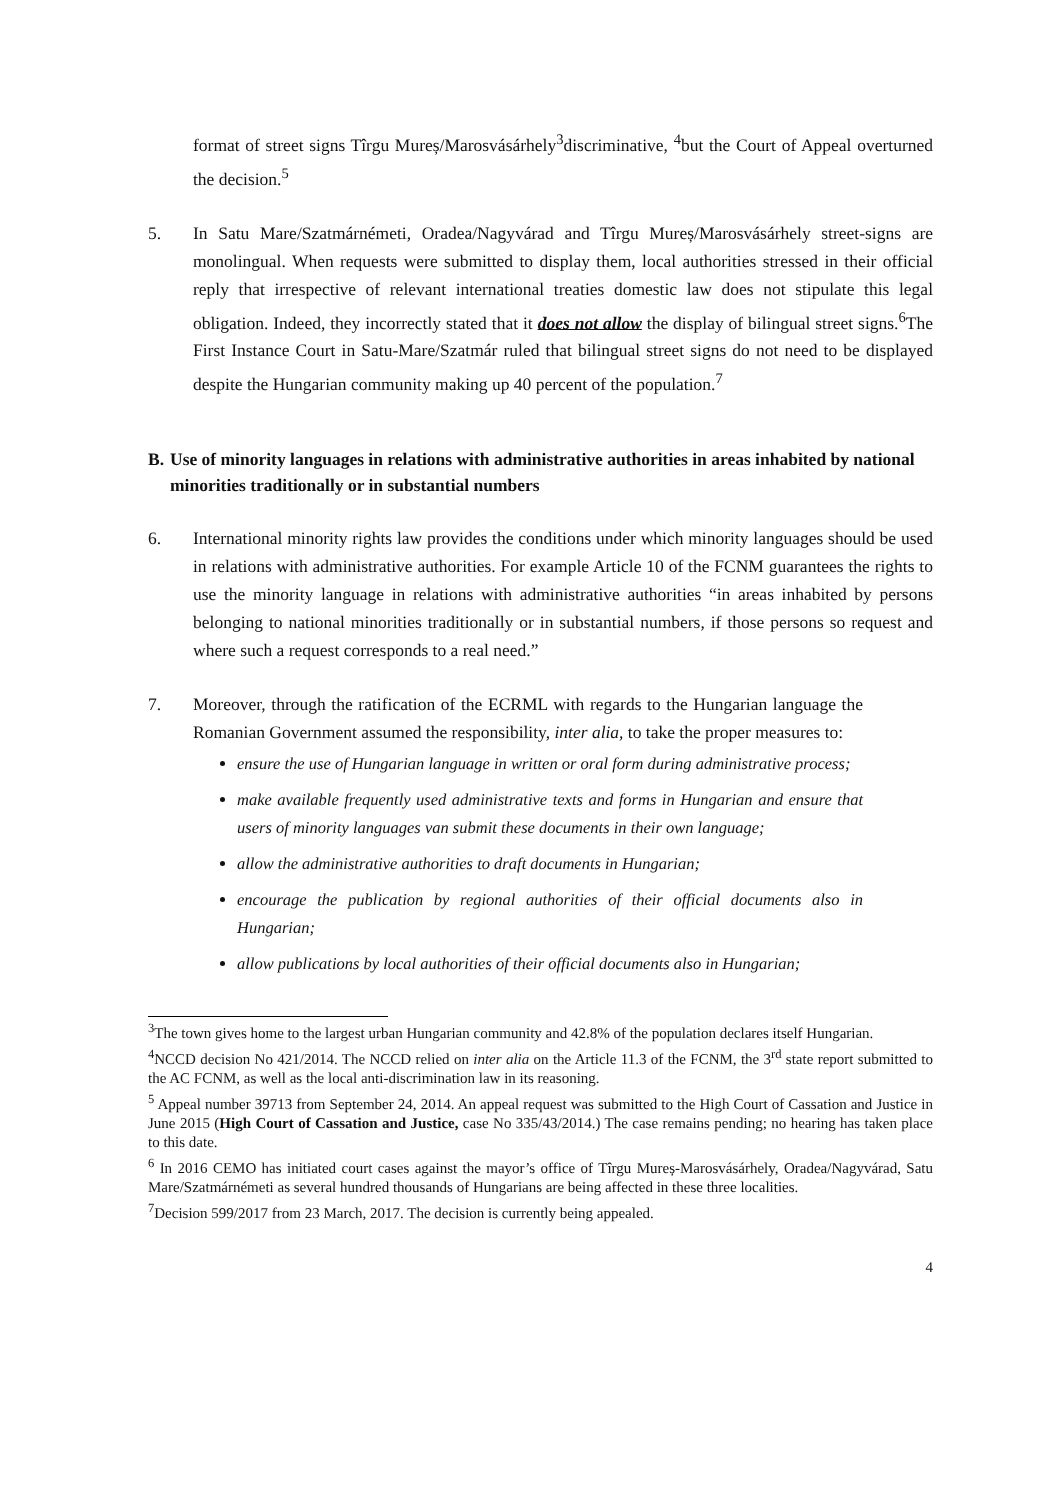format of street signs Tîrgu Mureș/Marosvásárhely<sup>3</sup>discriminative, <sup>4</sup>but the Court of Appeal overturned the decision.<sup>5</sup>
5. In Satu Mare/Szatmárnémeti, Oradea/Nagyvárad and Tîrgu Mureș/Marosvásárhely street-signs are monolingual. When requests were submitted to display them, local authorities stressed in their official reply that irrespective of relevant international treaties domestic law does not stipulate this legal obligation. Indeed, they incorrectly stated that it does not allow the display of bilingual street signs.<sup>6</sup>The First Instance Court in Satu-Mare/Szatmár ruled that bilingual street signs do not need to be displayed despite the Hungarian community making up 40 percent of the population.<sup>7</sup>
B. Use of minority languages in relations with administrative authorities in areas inhabited by national minorities traditionally or in substantial numbers
6. International minority rights law provides the conditions under which minority languages should be used in relations with administrative authorities. For example Article 10 of the FCNM guarantees the rights to use the minority language in relations with administrative authorities “in areas inhabited by persons belonging to national minorities traditionally or in substantial numbers, if those persons so request and where such a request corresponds to a real need.”
7. Moreover, through the ratification of the ECRML with regards to the Hungarian language the Romanian Government assumed the responsibility, inter alia, to take the proper measures to:
ensure the use of Hungarian language in written or oral form during administrative process;
make available frequently used administrative texts and forms in Hungarian and ensure that users of minority languages van submit these documents in their own language;
allow the administrative authorities to draft documents in Hungarian;
encourage the publication by regional authorities of their official documents also in Hungarian;
allow publications by local authorities of their official documents also in Hungarian;
<sup>3</sup> The town gives home to the largest urban Hungarian community and 42.8% of the population declares itself Hungarian.
<sup>4</sup> NCCD decision No 421/2014. The NCCD relied on inter alia on the Article 11.3 of the FCNM, the 3<sup>rd</sup> state report submitted to the AC FCNM, as well as the local anti-discrimination law in its reasoning.
<sup>5</sup> Appeal number 39713 from September 24, 2014. An appeal request was submitted to the High Court of Cassation and Justice in June 2015 (High Court of Cassation and Justice, case No 335/43/2014.) The case remains pending; no hearing has taken place to this date.
<sup>6</sup> In 2016 CEMO has initiated court cases against the mayor’s office of Tîrgu Mureș-Marosvásárhely, Oradea/Nagyvárad, Satu Mare/Szatmárnémeti as several hundred thousands of Hungarians are being affected in these three localities.
<sup>7</sup> Decision 599/2017 from 23 March, 2017. The decision is currently being appealed.
4